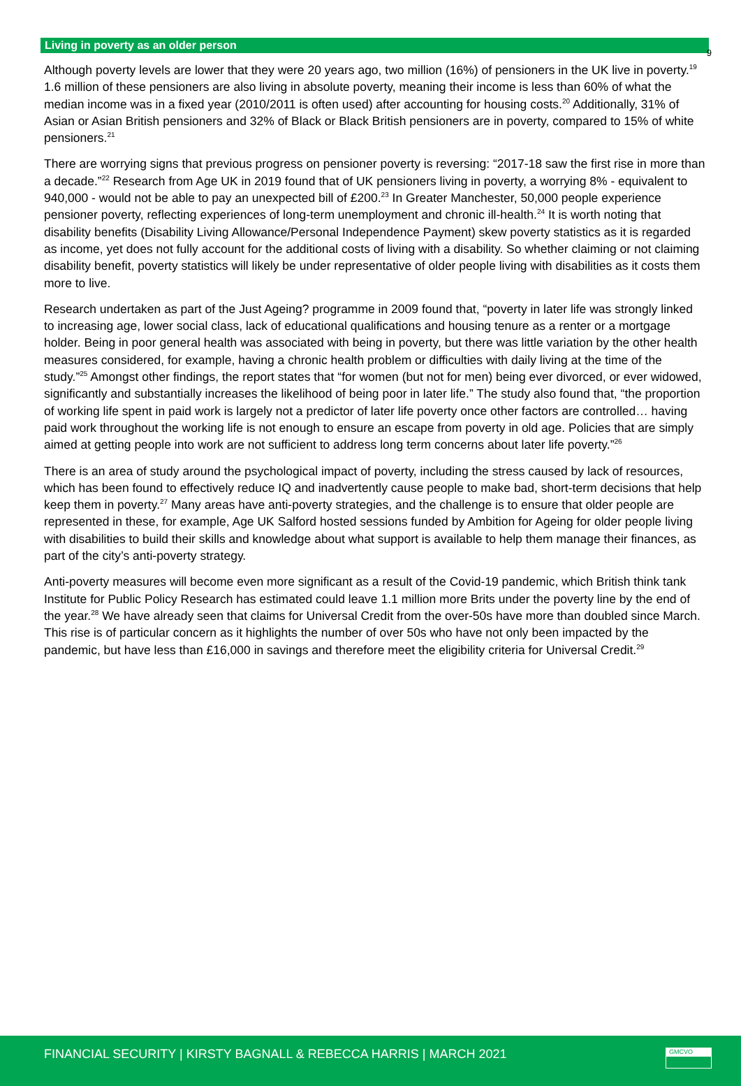9
Living in poverty as an older person
Although poverty levels are lower that they were 20 years ago, two million (16%) of pensioners in the UK live in poverty.<sup>19</sup> 1.6 million of these pensioners are also living in absolute poverty, meaning their income is less than 60% of what the median income was in a fixed year (2010/2011 is often used) after accounting for housing costs.<sup>20</sup> Additionally, 31% of Asian or Asian British pensioners and 32% of Black or Black British pensioners are in poverty, compared to 15% of white pensioners.<sup>21</sup>
There are worrying signs that previous progress on pensioner poverty is reversing: “2017-18 saw the first rise in more than a decade.”<sup>22</sup> Research from Age UK in 2019 found that of UK pensioners living in poverty, a worrying 8% - equivalent to 940,000 - would not be able to pay an unexpected bill of £200.<sup>23</sup> In Greater Manchester, 50,000 people experience pensioner poverty, reflecting experiences of long-term unemployment and chronic ill-health.<sup>24</sup> It is worth noting that disability benefits (Disability Living Allowance/Personal Independence Payment) skew poverty statistics as it is regarded as income, yet does not fully account for the additional costs of living with a disability. So whether claiming or not claiming disability benefit, poverty statistics will likely be under representative of older people living with disabilities as it costs them more to live.
Research undertaken as part of the Just Ageing? programme in 2009 found that, “poverty in later life was strongly linked to increasing age, lower social class, lack of educational qualifications and housing tenure as a renter or a mortgage holder. Being in poor general health was associated with being in poverty, but there was little variation by the other health measures considered, for example, having a chronic health problem or difficulties with daily living at the time of the study.”<sup>25</sup> Amongst other findings, the report states that “for women (but not for men) being ever divorced, or ever widowed, significantly and substantially increases the likelihood of being poor in later life.” The study also found that, “the proportion of working life spent in paid work is largely not a predictor of later life poverty once other factors are controlled… having paid work throughout the working life is not enough to ensure an escape from poverty in old age. Policies that are simply aimed at getting people into work are not sufficient to address long term concerns about later life poverty.”<sup>26</sup>
There is an area of study around the psychological impact of poverty, including the stress caused by lack of resources, which has been found to effectively reduce IQ and inadvertently cause people to make bad, short-term decisions that help keep them in poverty.<sup>27</sup> Many areas have anti-poverty strategies, and the challenge is to ensure that older people are represented in these, for example, Age UK Salford hosted sessions funded by Ambition for Ageing for older people living with disabilities to build their skills and knowledge about what support is available to help them manage their finances, as part of the city’s anti-poverty strategy.
Anti-poverty measures will become even more significant as a result of the Covid-19 pandemic, which British think tank Institute for Public Policy Research has estimated could leave 1.1 million more Brits under the poverty line by the end of the year.<sup>28</sup> We have already seen that claims for Universal Credit from the over-50s have more than doubled since March. This rise is of particular concern as it highlights the number of over 50s who have not only been impacted by the pandemic, but have less than £16,000 in savings and therefore meet the eligibility criteria for Universal Credit.<sup>29</sup>
FINANCIAL SECURITY | KIRSTY BAGNALL & REBECCA HARRIS | MARCH 2021
GMCVO